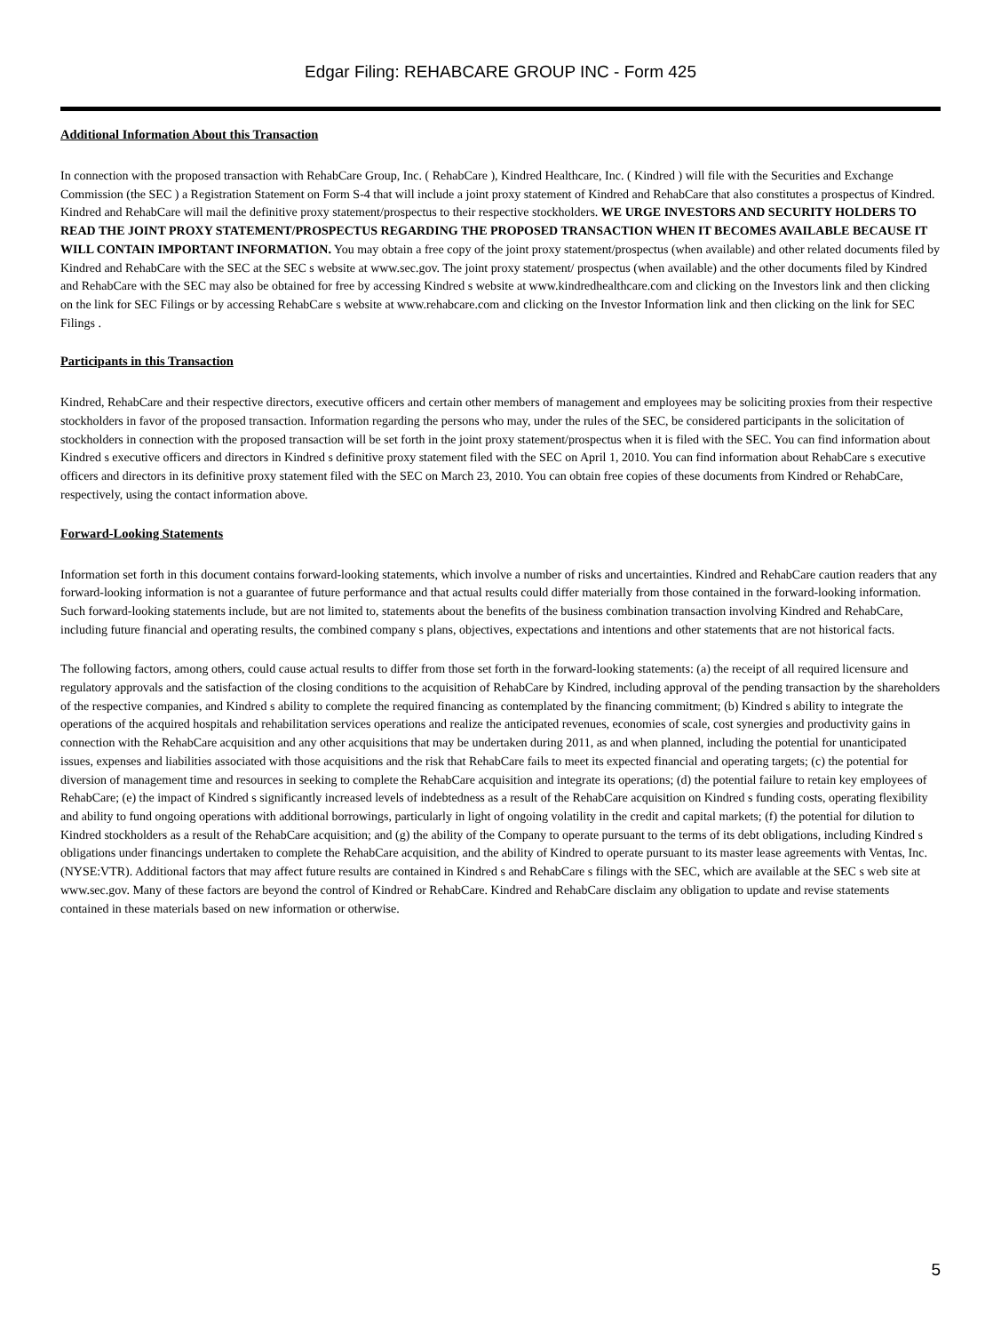Edgar Filing: REHABCARE GROUP INC - Form 425
Additional Information About this Transaction
In connection with the proposed transaction with RehabCare Group, Inc. ( RehabCare ), Kindred Healthcare, Inc. ( Kindred ) will file with the Securities and Exchange Commission (the SEC ) a Registration Statement on Form S-4 that will include a joint proxy statement of Kindred and RehabCare that also constitutes a prospectus of Kindred. Kindred and RehabCare will mail the definitive proxy statement/prospectus to their respective stockholders. WE URGE INVESTORS AND SECURITY HOLDERS TO READ THE JOINT PROXY STATEMENT/PROSPECTUS REGARDING THE PROPOSED TRANSACTION WHEN IT BECOMES AVAILABLE BECAUSE IT WILL CONTAIN IMPORTANT INFORMATION. You may obtain a free copy of the joint proxy statement/prospectus (when available) and other related documents filed by Kindred and RehabCare with the SEC at the SEC s website at www.sec.gov. The joint proxy statement/ prospectus (when available) and the other documents filed by Kindred and RehabCare with the SEC may also be obtained for free by accessing Kindred s website at www.kindredhealthcare.com and clicking on the Investors link and then clicking on the link for SEC Filings or by accessing RehabCare s website at www.rehabcare.com and clicking on the Investor Information link and then clicking on the link for SEC Filings .
Participants in this Transaction
Kindred, RehabCare and their respective directors, executive officers and certain other members of management and employees may be soliciting proxies from their respective stockholders in favor of the proposed transaction. Information regarding the persons who may, under the rules of the SEC, be considered participants in the solicitation of stockholders in connection with the proposed transaction will be set forth in the joint proxy statement/prospectus when it is filed with the SEC. You can find information about Kindred s executive officers and directors in Kindred s definitive proxy statement filed with the SEC on April 1, 2010. You can find information about RehabCare s executive officers and directors in its definitive proxy statement filed with the SEC on March 23, 2010. You can obtain free copies of these documents from Kindred or RehabCare, respectively, using the contact information above.
Forward-Looking Statements
Information set forth in this document contains forward-looking statements, which involve a number of risks and uncertainties. Kindred and RehabCare caution readers that any forward-looking information is not a guarantee of future performance and that actual results could differ materially from those contained in the forward-looking information. Such forward-looking statements include, but are not limited to, statements about the benefits of the business combination transaction involving Kindred and RehabCare, including future financial and operating results, the combined company s plans, objectives, expectations and intentions and other statements that are not historical facts.
The following factors, among others, could cause actual results to differ from those set forth in the forward-looking statements: (a) the receipt of all required licensure and regulatory approvals and the satisfaction of the closing conditions to the acquisition of RehabCare by Kindred, including approval of the pending transaction by the shareholders of the respective companies, and Kindred s ability to complete the required financing as contemplated by the financing commitment; (b) Kindred s ability to integrate the operations of the acquired hospitals and rehabilitation services operations and realize the anticipated revenues, economies of scale, cost synergies and productivity gains in connection with the RehabCare acquisition and any other acquisitions that may be undertaken during 2011, as and when planned, including the potential for unanticipated issues, expenses and liabilities associated with those acquisitions and the risk that RehabCare fails to meet its expected financial and operating targets; (c) the potential for diversion of management time and resources in seeking to complete the RehabCare acquisition and integrate its operations; (d) the potential failure to retain key employees of RehabCare; (e) the impact of Kindred s significantly increased levels of indebtedness as a result of the RehabCare acquisition on Kindred s funding costs, operating flexibility and ability to fund ongoing operations with additional borrowings, particularly in light of ongoing volatility in the credit and capital markets; (f) the potential for dilution to Kindred stockholders as a result of the RehabCare acquisition; and (g) the ability of the Company to operate pursuant to the terms of its debt obligations, including Kindred s obligations under financings undertaken to complete the RehabCare acquisition, and the ability of Kindred to operate pursuant to its master lease agreements with Ventas, Inc. (NYSE:VTR). Additional factors that may affect future results are contained in Kindred s and RehabCare s filings with the SEC, which are available at the SEC s web site at www.sec.gov. Many of these factors are beyond the control of Kindred or RehabCare. Kindred and RehabCare disclaim any obligation to update and revise statements contained in these materials based on new information or otherwise.
5